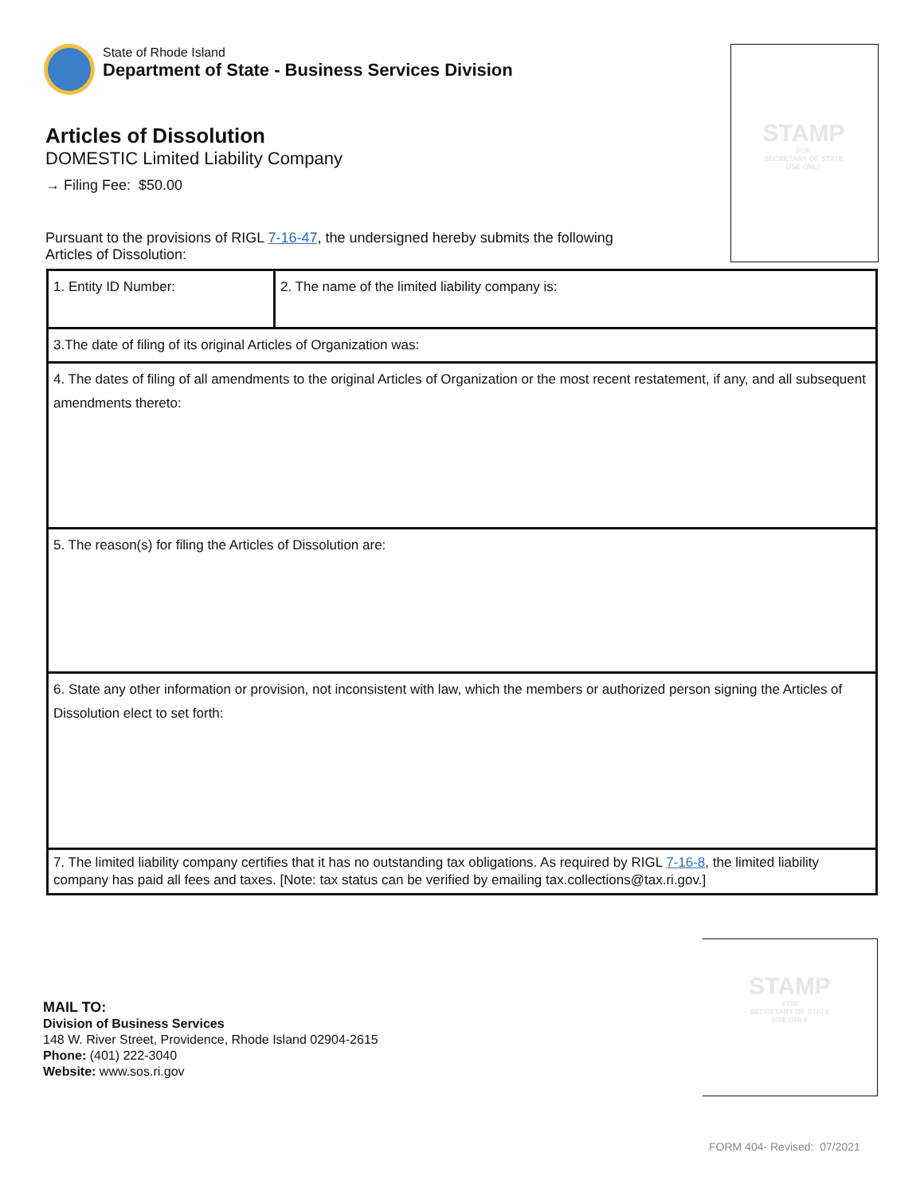State of Rhode Island
Department of State - Business Services Division
STAMP
FOR
SECRETARY OF STATE
USE ONLY
Articles of Dissolution
DOMESTIC Limited Liability Company
→ Filing Fee: $50.00
Pursuant to the provisions of RIGL 7-16-47, the undersigned hereby submits the following
Articles of Dissolution:
| 1. Entity ID Number: | 2. The name of the limited liability company is: |
| 3.The date of filing of its original Articles of Organization was: | |
| 4. The dates of filing of all amendments to the original Articles of Organization or the most recent restatement, if any, and all subsequent amendments thereto: | |
| 5. The reason(s) for filing the Articles of Dissolution are: | |
| 6. State any other information or provision, not inconsistent with law, which the members or authorized person signing the Articles of Dissolution elect to set forth: | |
| 7. The limited liability company certifies that it has no outstanding tax obligations. As required by RIGL 7-16-8 , the limited liability company has paid all fees and taxes. [Note: tax status can be verified by emailing tax.collections@tax.ri.gov.] | |
MAIL TO:
Division of Business Services
148 W. River Street, Providence, Rhode Island 02904-2615
Phone: (401) 222-3040
Website: www.sos.ri.gov
STAMP
FOR
SECRETARY OF STATE
USE ONLY
FORM 404- Revised: 07/2021